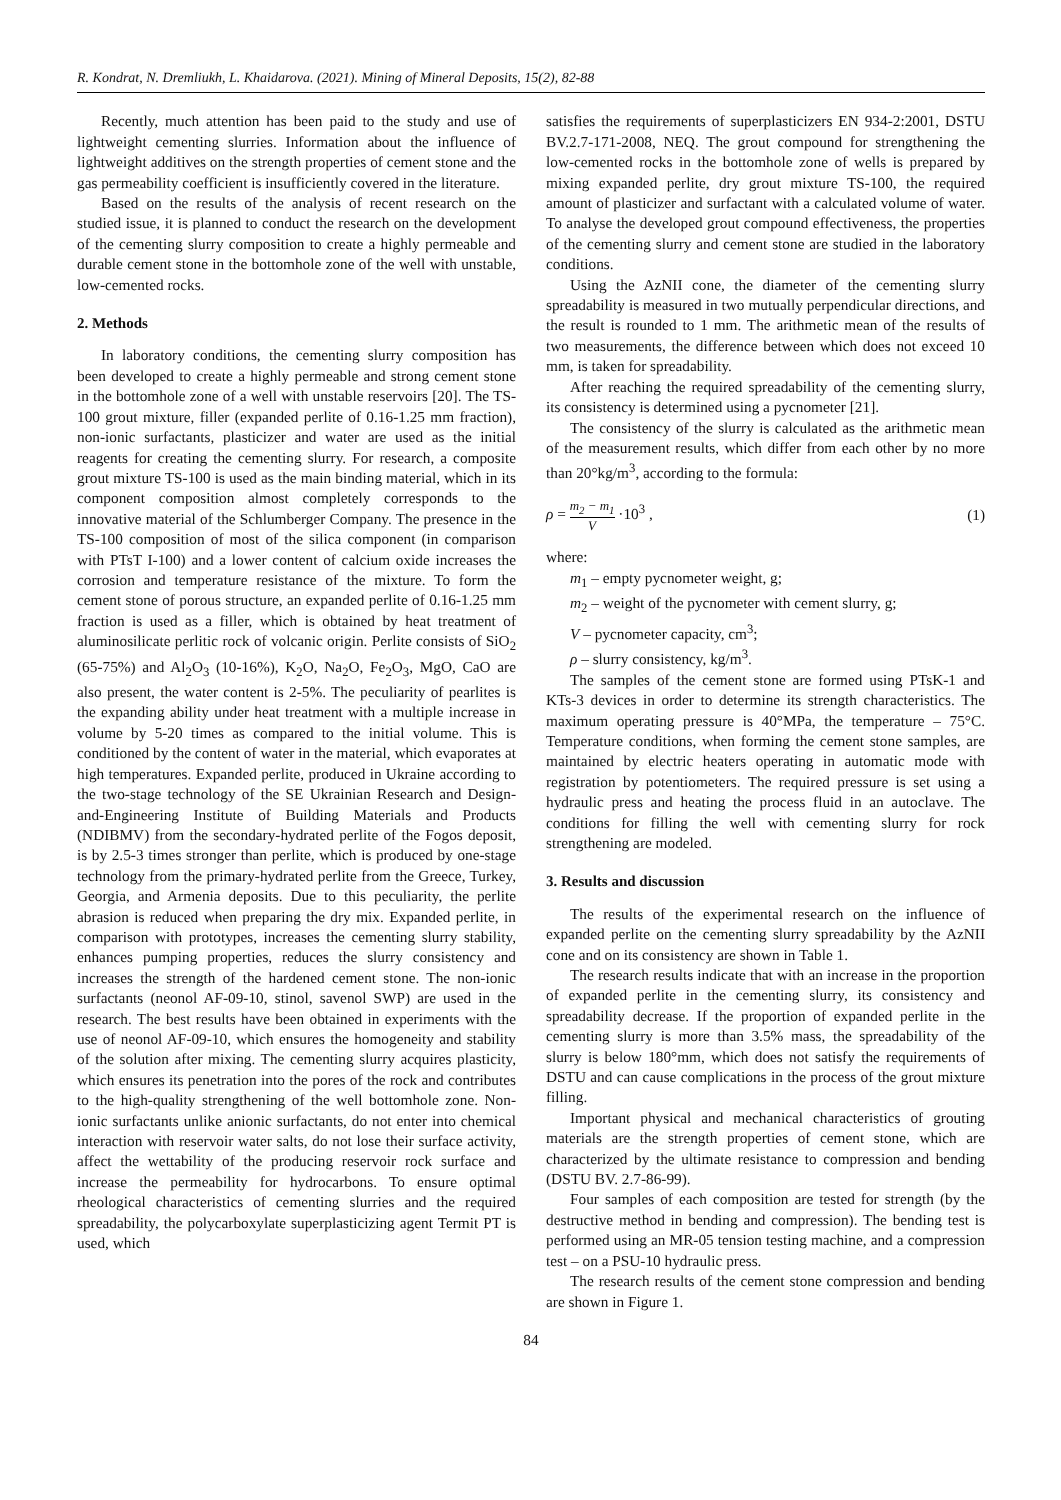R. Kondrat, N. Dremliukh, L. Khaidarova. (2021). Mining of Mineral Deposits, 15(2), 82-88
Recently, much attention has been paid to the study and use of lightweight cementing slurries. Information about the influence of lightweight additives on the strength properties of cement stone and the gas permeability coefficient is insufficiently covered in the literature.
Based on the results of the analysis of recent research on the studied issue, it is planned to conduct the research on the development of the cementing slurry composition to create a highly permeable and durable cement stone in the bottomhole zone of the well with unstable, low-cemented rocks.
2. Methods
In laboratory conditions, the cementing slurry composition has been developed to create a highly permeable and strong cement stone in the bottomhole zone of a well with unstable reservoirs [20]. The TS-100 grout mixture, filler (expanded perlite of 0.16-1.25 mm fraction), non-ionic surfactants, plasticizer and water are used as the initial reagents for creating the cementing slurry. For research, a composite grout mixture TS-100 is used as the main binding material, which in its component composition almost completely corresponds to the innovative material of the Schlumberger Company. The presence in the TS-100 composition of most of the silica component (in comparison with PTsT I-100) and a lower content of calcium oxide increases the corrosion and temperature resistance of the mixture. To form the cement stone of porous structure, an expanded perlite of 0.16-1.25 mm fraction is used as a filler, which is obtained by heat treatment of aluminosilicate perlitic rock of volcanic origin. Perlite consists of SiO<sub>2</sub> (65-75%) and Al<sub>2</sub>O<sub>3</sub> (10-16%), K<sub>2</sub>O, Na<sub>2</sub>O, Fe<sub>2</sub>O<sub>3</sub>, MgO, CaO are also present, the water content is 2-5%. The peculiarity of pearlites is the expanding ability under heat treatment with a multiple increase in volume by 5-20 times as compared to the initial volume. This is conditioned by the content of water in the material, which evaporates at high temperatures. Expanded perlite, produced in Ukraine according to the two-stage technology of the SE Ukrainian Research and Design-and-Engineering Institute of Building Materials and Products (NDIBMV) from the secondary-hydrated perlite of the Fogos deposit, is by 2.5-3 times stronger than perlite, which is produced by one-stage technology from the primary-hydrated perlite from the Greece, Turkey, Georgia, and Armenia deposits. Due to this peculiarity, the perlite abrasion is reduced when preparing the dry mix. Expanded perlite, in comparison with prototypes, increases the cementing slurry stability, enhances pumping properties, reduces the slurry consistency and increases the strength of the hardened cement stone. The non-ionic surfactants (neonol AF-09-10, stinol, savenol SWP) are used in the research. The best results have been obtained in experiments with the use of neonol AF-09-10, which ensures the homogeneity and stability of the solution after mixing. The cementing slurry acquires plasticity, which ensures its penetration into the pores of the rock and contributes to the high-quality strengthening of the well bottomhole zone. Non-ionic surfactants unlike anionic surfactants, do not enter into chemical interaction with reservoir water salts, do not lose their surface activity, affect the wettability of the producing reservoir rock surface and increase the permeability for hydrocarbons. To ensure optimal rheological characteristics of cementing slurries and the required spreadability, the polycarboxylate superplasticizing agent Termit PT is used, which
satisfies the requirements of superplasticizers EN 934-2:2001, DSTU BV.2.7-171-2008, NEQ. The grout compound for strengthening the low-cemented rocks in the bottomhole zone of wells is prepared by mixing expanded perlite, dry grout mixture TS-100, the required amount of plasticizer and surfactant with a calculated volume of water. To analyse the developed grout compound effectiveness, the properties of the cementing slurry and cement stone are studied in the laboratory conditions.
Using the AzNII cone, the diameter of the cementing slurry spreadability is measured in two mutually perpendicular directions, and the result is rounded to 1 mm. The arithmetic mean of the results of two measurements, the difference between which does not exceed 10 mm, is taken for spreadability.
After reaching the required spreadability of the cementing slurry, its consistency is determined using a pycnometer [21].
The consistency of the slurry is calculated as the arithmetic mean of the measurement results, which differ from each other by no more than 20°kg/m<sup>3</sup>, according to the formula:
ρ = m<sub>2</sub> − m<sub>1</sub> V ·10<sup>3</sup> , (1)
where:
m<sub>1</sub> – empty pycnometer weight, g;
m<sub>2</sub> – weight of the pycnometer with cement slurry, g;
V – pycnometer capacity, cm<sup>3</sup>;
ρ – slurry consistency, kg/m<sup>3</sup>.
The samples of the cement stone are formed using PTsK-1 and KTs-3 devices in order to determine its strength characteristics. The maximum operating pressure is 40°MPa, the temperature – 75°C. Temperature conditions, when forming the cement stone samples, are maintained by electric heaters operating in automatic mode with registration by potentiometers. The required pressure is set using a hydraulic press and heating the process fluid in an autoclave. The conditions for filling the well with cementing slurry for rock strengthening are modeled.
3. Results and discussion
The results of the experimental research on the influence of expanded perlite on the cementing slurry spreadability by the AzNII cone and on its consistency are shown in Table 1.
The research results indicate that with an increase in the proportion of expanded perlite in the cementing slurry, its consistency and spreadability decrease. If the proportion of expanded perlite in the cementing slurry is more than 3.5% mass, the spreadability of the slurry is below 180°mm, which does not satisfy the requirements of DSTU and can cause complications in the process of the grout mixture filling.
Important physical and mechanical characteristics of grouting materials are the strength properties of cement stone, which are characterized by the ultimate resistance to compression and bending (DSTU BV. 2.7-86-99).
Four samples of each composition are tested for strength (by the destructive method in bending and compression). The bending test is performed using an MR-05 tension testing machine, and a compression test – on a PSU-10 hydraulic press.
The research results of the cement stone compression and bending are shown in Figure 1.
84